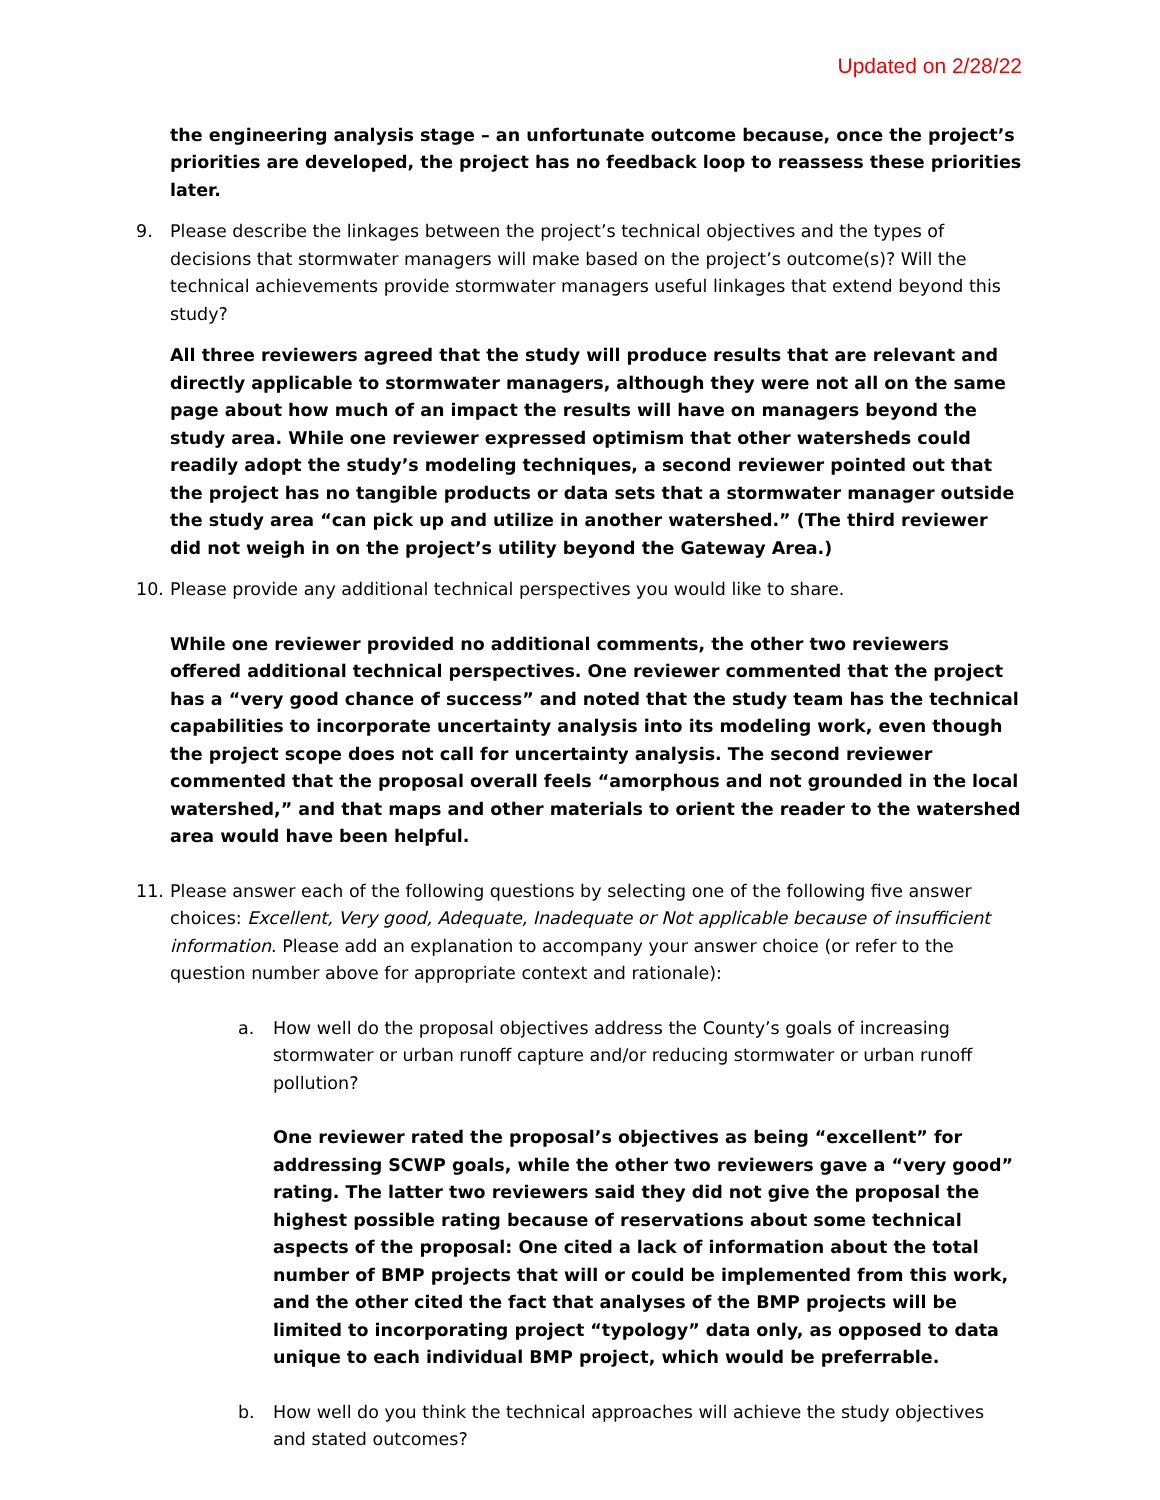Updated on 2/28/22
the engineering analysis stage – an unfortunate outcome because, once the project’s priorities are developed, the project has no feedback loop to reassess these priorities later.
9. Please describe the linkages between the project’s technical objectives and the types of decisions that stormwater managers will make based on the project’s outcome(s)? Will the technical achievements provide stormwater managers useful linkages that extend beyond this study?
All three reviewers agreed that the study will produce results that are relevant and directly applicable to stormwater managers, although they were not all on the same page about how much of an impact the results will have on managers beyond the study area. While one reviewer expressed optimism that other watersheds could readily adopt the study’s modeling techniques, a second reviewer pointed out that the project has no tangible products or data sets that a stormwater manager outside the study area “can pick up and utilize in another watershed.” (The third reviewer did not weigh in on the project’s utility beyond the Gateway Area.)
10. Please provide any additional technical perspectives you would like to share.
While one reviewer provided no additional comments, the other two reviewers offered additional technical perspectives. One reviewer commented that the project has a “very good chance of success” and noted that the study team has the technical capabilities to incorporate uncertainty analysis into its modeling work, even though the project scope does not call for uncertainty analysis. The second reviewer commented that the proposal overall feels “amorphous and not grounded in the local watershed,” and that maps and other materials to orient the reader to the watershed area would have been helpful.
11. Please answer each of the following questions by selecting one of the following five answer choices: Excellent, Very good, Adequate, Inadequate or Not applicable because of insufficient information. Please add an explanation to accompany your answer choice (or refer to the question number above for appropriate context and rationale):
a. How well do the proposal objectives address the County’s goals of increasing stormwater or urban runoff capture and/or reducing stormwater or urban runoff pollution?
One reviewer rated the proposal’s objectives as being “excellent” for addressing SCWP goals, while the other two reviewers gave a “very good” rating. The latter two reviewers said they did not give the proposal the highest possible rating because of reservations about some technical aspects of the proposal: One cited a lack of information about the total number of BMP projects that will or could be implemented from this work, and the other cited the fact that analyses of the BMP projects will be limited to incorporating project “typology” data only, as opposed to data unique to each individual BMP project, which would be preferrable.
b. How well do you think the technical approaches will achieve the study objectives and stated outcomes?